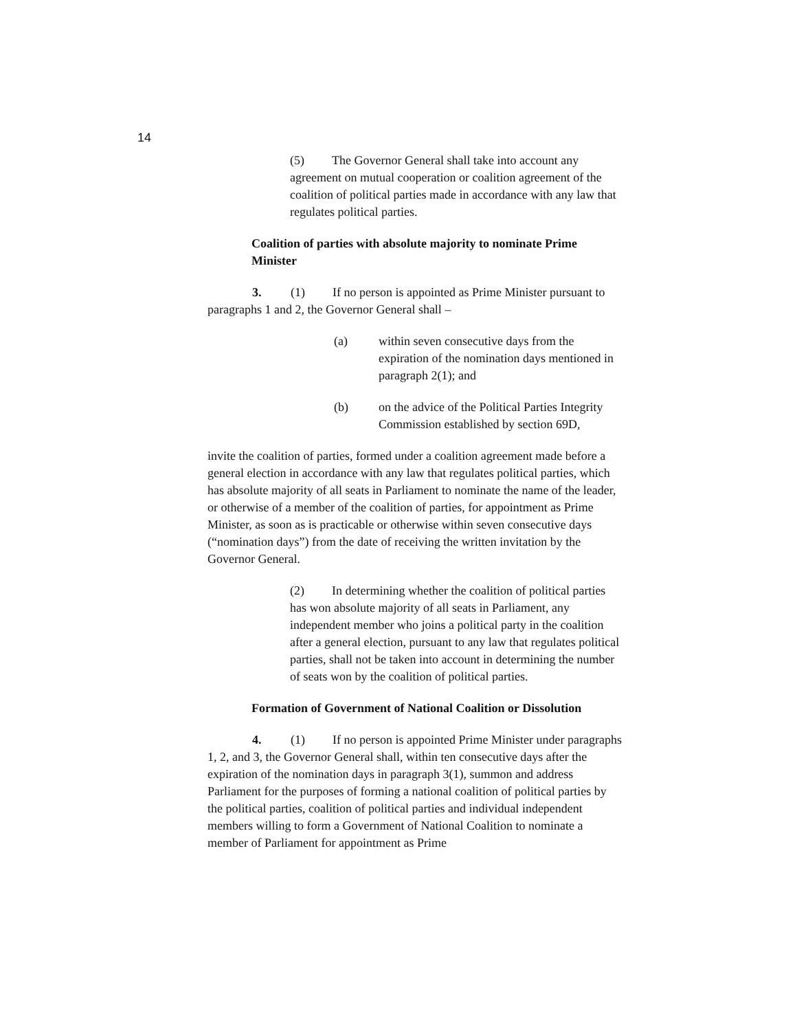14
(5) The Governor General shall take into account any agreement on mutual cooperation or coalition agreement of the coalition of political parties made in accordance with any law that regulates political parties.
Coalition of parties with absolute majority to nominate Prime Minister
3. (1) If no person is appointed as Prime Minister pursuant to paragraphs 1 and 2, the Governor General shall –
(a) within seven consecutive days from the expiration of the nomination days mentioned in paragraph 2(1); and
(b) on the advice of the Political Parties Integrity Commission established by section 69D,
invite the coalition of parties, formed under a coalition agreement made before a general election in accordance with any law that regulates political parties, which has absolute majority of all seats in Parliament to nominate the name of the leader, or otherwise of a member of the coalition of parties, for appointment as Prime Minister, as soon as is practicable or otherwise within seven consecutive days (“nomination days”) from the date of receiving the written invitation by the Governor General.
(2) In determining whether the coalition of political parties has won absolute majority of all seats in Parliament, any independent member who joins a political party in the coalition after a general election, pursuant to any law that regulates political parties, shall not be taken into account in determining the number of seats won by the coalition of political parties.
Formation of Government of National Coalition or Dissolution
4. (1) If no person is appointed Prime Minister under paragraphs 1, 2, and 3, the Governor General shall, within ten consecutive days after the expiration of the nomination days in paragraph 3(1), summon and address Parliament for the purposes of forming a national coalition of political parties by the political parties, coalition of political parties and individual independent members willing to form a Government of National Coalition to nominate a member of Parliament for appointment as Prime